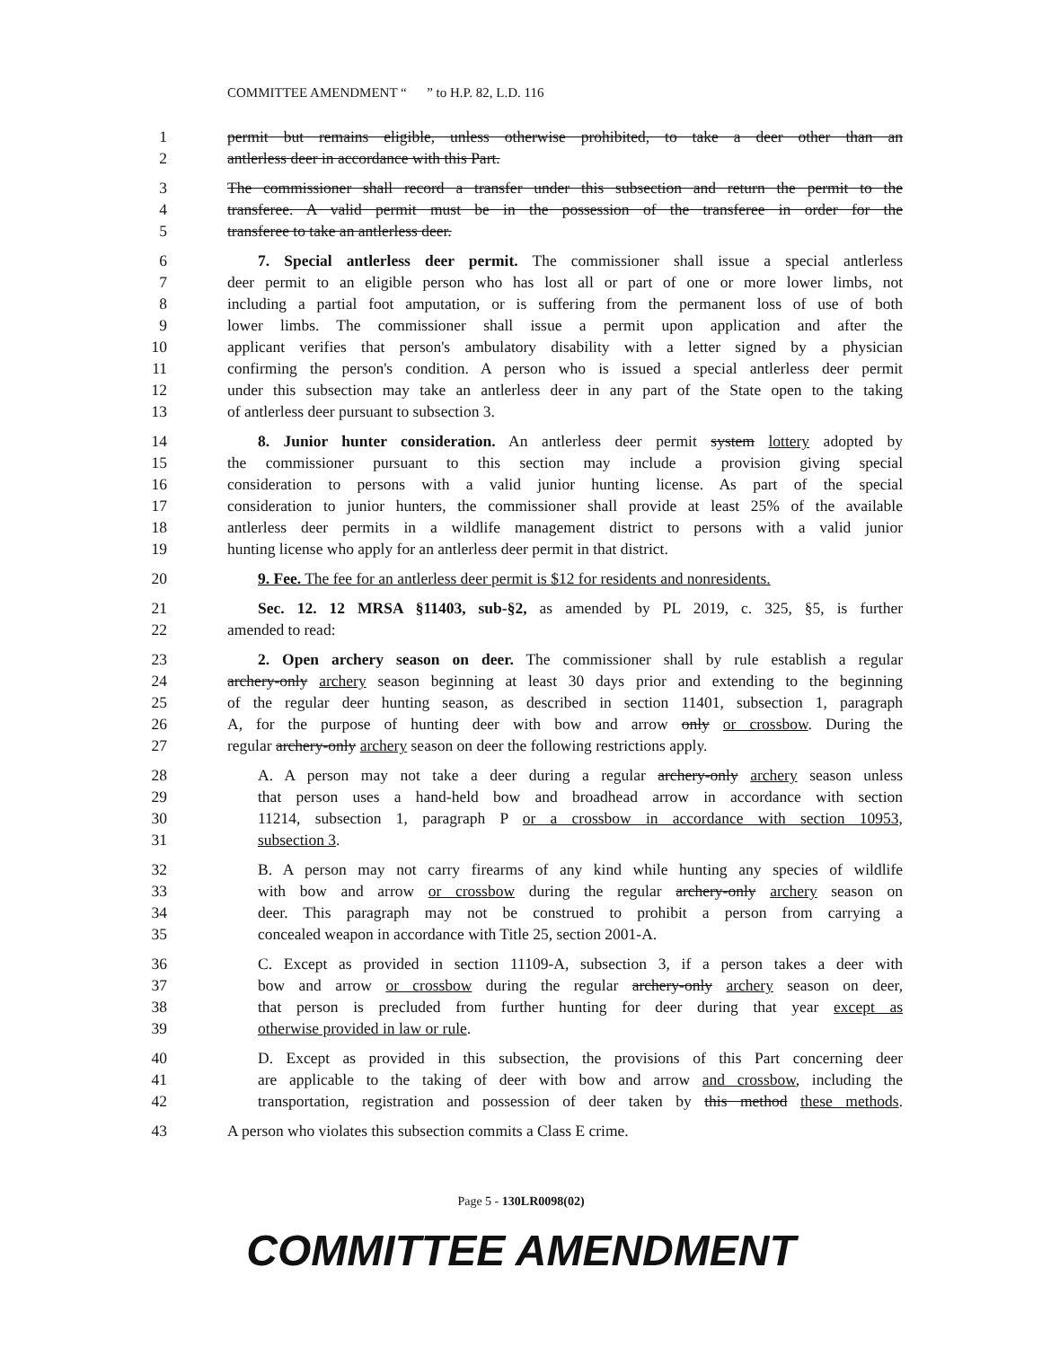COMMITTEE AMENDMENT “ ” to H.P. 82, L.D. 116
1 permit but remains eligible, unless otherwise prohibited, to take a deer other than an
2 antlerless deer in accordance with this Part.
3 The commissioner shall record a transfer under this subsection and return the permit to the
4 transferee. A valid permit must be in the possession of the transferee in order for the
5 transferee to take an antlerless deer.
6 7. Special antlerless deer permit. The commissioner shall issue a special antlerless
7 deer permit to an eligible person who has lost all or part of one or more lower limbs, not
8 including a partial foot amputation, or is suffering from the permanent loss of use of both
9 lower limbs. The commissioner shall issue a permit upon application and after the
10 applicant verifies that person's ambulatory disability with a letter signed by a physician
11 confirming the person's condition. A person who is issued a special antlerless deer permit
12 under this subsection may take an antlerless deer in any part of the State open to the taking
13 of antlerless deer pursuant to subsection 3.
14 8. Junior hunter consideration. An antlerless deer permit system lottery adopted by
15 the commissioner pursuant to this section may include a provision giving special
16 consideration to persons with a valid junior hunting license. As part of the special
17 consideration to junior hunters, the commissioner shall provide at least 25% of the available
18 antlerless deer permits in a wildlife management district to persons with a valid junior
19 hunting license who apply for an antlerless deer permit in that district.
20 9. Fee. The fee for an antlerless deer permit is $12 for residents and nonresidents.
21 Sec. 12. 12 MRSA §11403, sub-§2, as amended by PL 2019, c. 325, §5, is further
22 amended to read:
23 2. Open archery season on deer. The commissioner shall by rule establish a regular
24 archery-only archery season beginning at least 30 days prior and extending to the beginning
25 of the regular deer hunting season, as described in section 11401, subsection 1, paragraph
26 A, for the purpose of hunting deer with bow and arrow only or crossbow. During the
27 regular archery-only archery season on deer the following restrictions apply.
28 A. A person may not take a deer during a regular archery-only archery season unless
29 that person uses a hand-held bow and broadhead arrow in accordance with section
30 11214, subsection 1, paragraph P or a crossbow in accordance with section 10953,
31 subsection 3.
32 B. A person may not carry firearms of any kind while hunting any species of wildlife
33 with bow and arrow or crossbow during the regular archery-only archery season on
34 deer. This paragraph may not be construed to prohibit a person from carrying a
35 concealed weapon in accordance with Title 25, section 2001-A.
36 C. Except as provided in section 11109-A, subsection 3, if a person takes a deer with
37 bow and arrow or crossbow during the regular archery-only archery season on deer,
38 that person is precluded from further hunting for deer during that year except as
39 otherwise provided in law or rule.
40 D. Except as provided in this subsection, the provisions of this Part concerning deer
41 are applicable to the taking of deer with bow and arrow and crossbow, including the
42 transportation, registration and possession of deer taken by this method these methods.
43 A person who violates this subsection commits a Class E crime.
Page 5 - 130LR0098(02)
COMMITTEE AMENDMENT